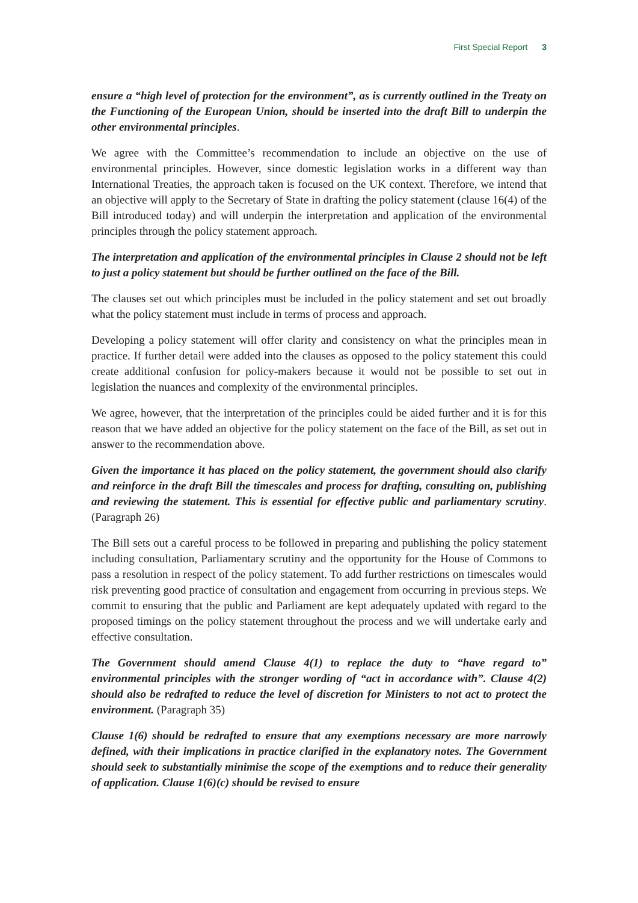First Special Report 3
ensure a “high level of protection for the environment”, as is currently outlined in the Treaty on the Functioning of the European Union, should be inserted into the draft Bill to underpin the other environmental principles.
We agree with the Committee’s recommendation to include an objective on the use of environmental principles. However, since domestic legislation works in a different way than International Treaties, the approach taken is focused on the UK context. Therefore, we intend that an objective will apply to the Secretary of State in drafting the policy statement (clause 16(4) of the Bill introduced today) and will underpin the interpretation and application of the environmental principles through the policy statement approach.
The interpretation and application of the environmental principles in Clause 2 should not be left to just a policy statement but should be further outlined on the face of the Bill.
The clauses set out which principles must be included in the policy statement and set out broadly what the policy statement must include in terms of process and approach.
Developing a policy statement will offer clarity and consistency on what the principles mean in practice. If further detail were added into the clauses as opposed to the policy statement this could create additional confusion for policy-makers because it would not be possible to set out in legislation the nuances and complexity of the environmental principles.
We agree, however, that the interpretation of the principles could be aided further and it is for this reason that we have added an objective for the policy statement on the face of the Bill, as set out in answer to the recommendation above.
Given the importance it has placed on the policy statement, the government should also clarify and reinforce in the draft Bill the timescales and process for drafting, consulting on, publishing and reviewing the statement. This is essential for effective public and parliamentary scrutiny. (Paragraph 26)
The Bill sets out a careful process to be followed in preparing and publishing the policy statement including consultation, Parliamentary scrutiny and the opportunity for the House of Commons to pass a resolution in respect of the policy statement. To add further restrictions on timescales would risk preventing good practice of consultation and engagement from occurring in previous steps. We commit to ensuring that the public and Parliament are kept adequately updated with regard to the proposed timings on the policy statement throughout the process and we will undertake early and effective consultation.
The Government should amend Clause 4(1) to replace the duty to “have regard to” environmental principles with the stronger wording of “act in accordance with”. Clause 4(2) should also be redrafted to reduce the level of discretion for Ministers to not act to protect the environment. (Paragraph 35)
Clause 1(6) should be redrafted to ensure that any exemptions necessary are more narrowly defined, with their implications in practice clarified in the explanatory notes. The Government should seek to substantially minimise the scope of the exemptions and to reduce their generality of application. Clause 1(6)(c) should be revised to ensure